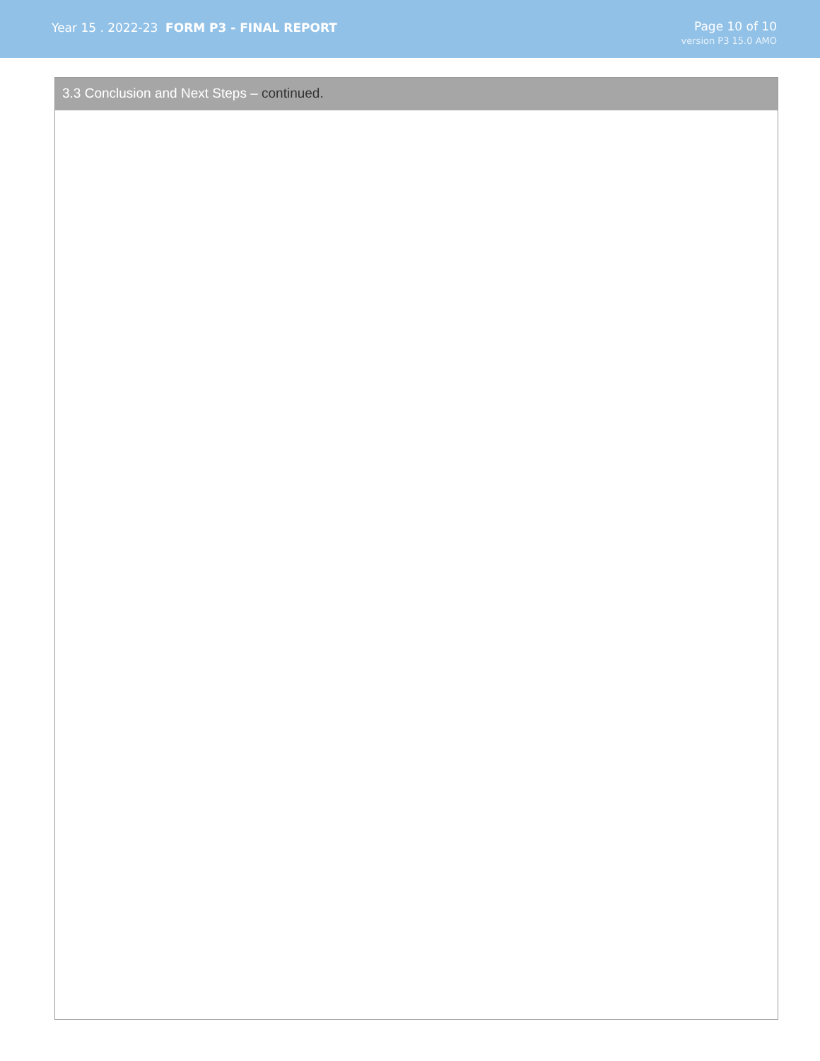Year 15 . 2022-23 FORM P3 - FINAL REPORT
Page 10 of 10
version P3 15.0 AMO
3.3 Conclusion and Next Steps – continued.